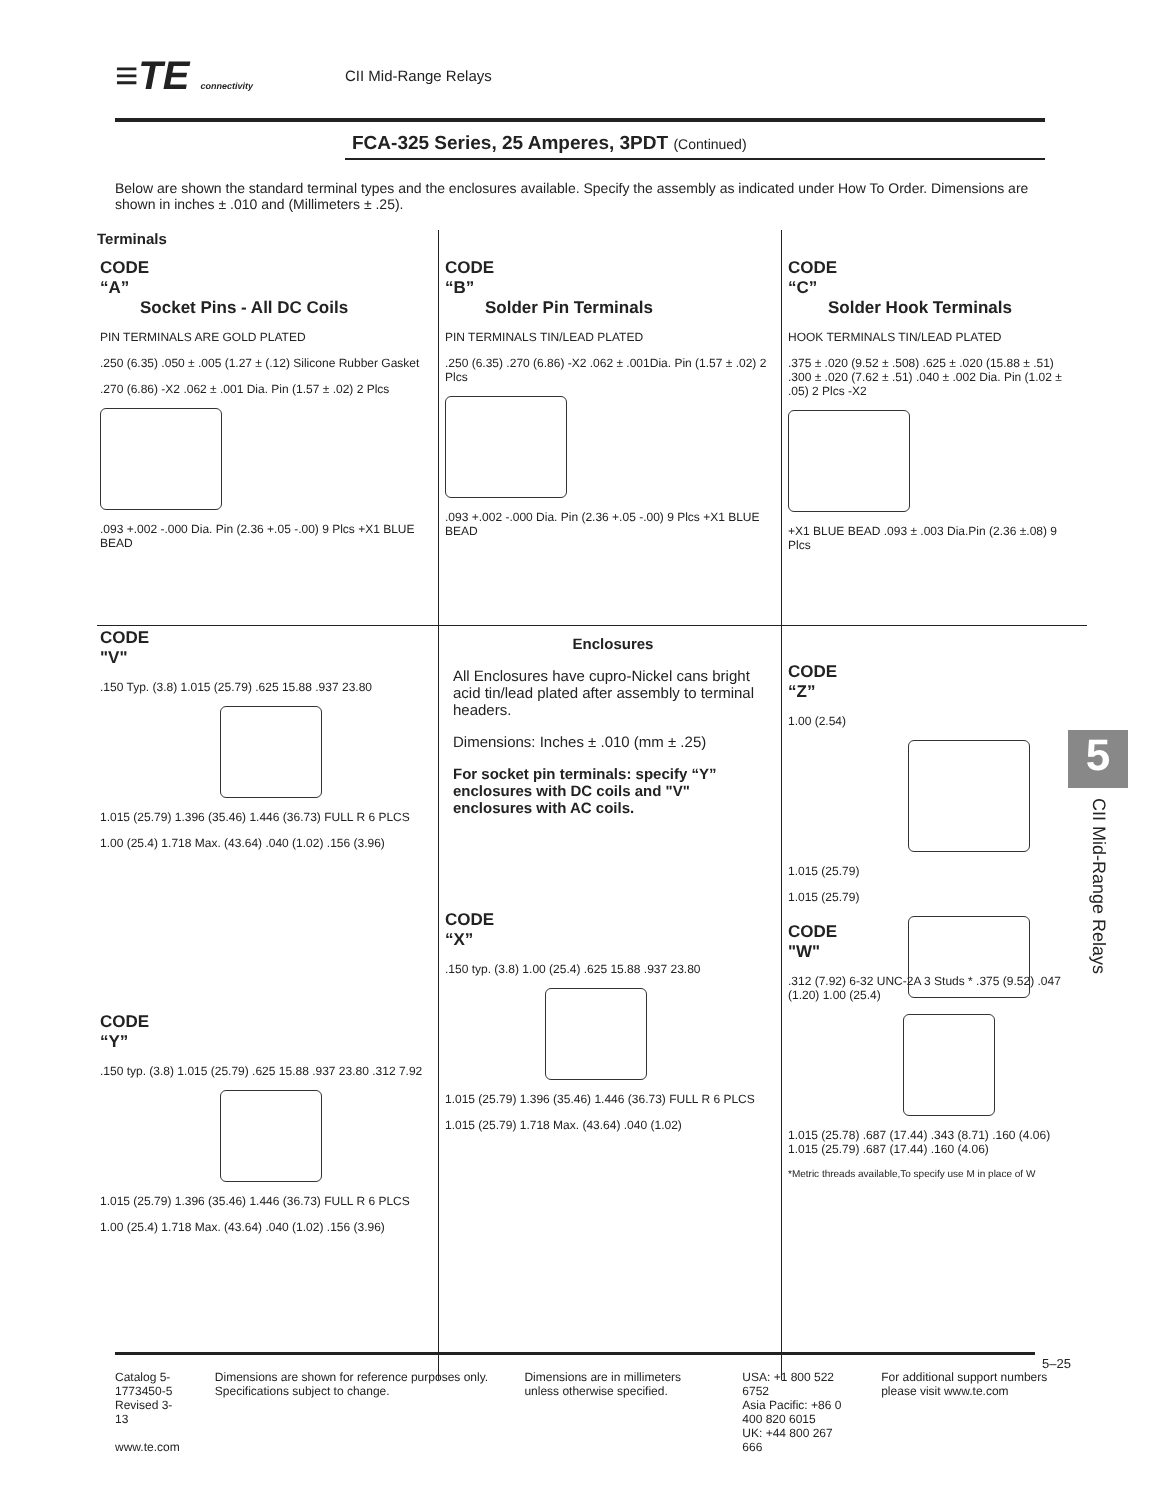≡TE connectivity
CII Mid-Range Relays
FCA-325 Series, 25 Amperes, 3PDT (Continued)
Below are shown the standard terminal types and the enclosures available. Specify the assembly as indicated under How To Order. Dimensions are shown in inches ± .010 and (Millimeters ± .25).
Terminals
CODE
“A”
Socket Pins - All DC Coils
PIN TERMINALS ARE GOLD PLATED
.250 (6.35) .050 ± .005 (1.27 ± (.12) Silicone Rubber Gasket
.270 (6.86) -X2 .062 ± .001 Dia. Pin (1.57 ± .02) 2 Plcs
.093 +.002 -.000 Dia. Pin (2.36 +.05 -.00) 9 Plcs +X1 BLUE BEAD
CODE
“B”
Solder Pin Terminals
PIN TERMINALS TIN/LEAD PLATED
.250 (6.35) .270 (6.86) -X2 .062 ± .001Dia. Pin (1.57 ± .02) 2 Plcs
.093 +.002 -.000 Dia. Pin (2.36 +.05 -.00) 9 Plcs +X1 BLUE BEAD
CODE
“C”
Solder Hook Terminals
HOOK TERMINALS TIN/LEAD PLATED
.375 ± .020 (9.52 ± .508) .625 ± .020 (15.88 ± .51) .300 ± .020 (7.62 ± .51) .040 ± .002 Dia. Pin (1.02 ± .05) 2 Plcs -X2
+X1 BLUE BEAD .093 ± .003 Dia.Pin (2.36 ±.08) 9 Plcs
CODE
"V"
.150 Typ. (3.8) 1.015 (25.79) .625 15.88 .937 23.80
1.015 (25.79) 1.396 (35.46) 1.446 (36.73) FULL R 6 PLCS
1.00 (25.4) 1.718 Max. (43.64) .040 (1.02) .156 (3.96)
Enclosures
All Enclosures have cupro-Nickel cans bright acid tin/lead plated after assembly to terminal headers.
Dimensions: Inches ± .010 (mm ± .25)
For socket pin terminals: specify “Y” enclosures with DC coils and "V" enclosures with AC coils.
CODE
“Z”
1.00 (2.54)
1.015 (25.79)
1.015 (25.79)
CODE
“Y”
.150 typ. (3.8) 1.015 (25.79) .625 15.88 .937 23.80 .312 7.92
1.015 (25.79) 1.396 (35.46) 1.446 (36.73) FULL R 6 PLCS
1.00 (25.4) 1.718 Max. (43.64) .040 (1.02) .156 (3.96)
CODE
“X”
.150 typ. (3.8) 1.00 (25.4) .625 15.88 .937 23.80
1.015 (25.79) 1.396 (35.46) 1.446 (36.73) FULL R 6 PLCS
1.015 (25.79) 1.718 Max. (43.64) .040 (1.02)
CODE
"W"
.312 (7.92) 6-32 UNC-2A 3 Studs * .375 (9.52) .047 (1.20) 1.00 (25.4)
1.015 (25.78) .687 (17.44) .343 (8.71) .160 (4.06) 1.015 (25.79) .687 (17.44) .160 (4.06)
*Metric threads available,To specify use M in place of W
5
CII Mid-Range Relays
5–25
Catalog 5-1773450-5
Revised 3-13
www.te.com
Dimensions are shown for reference purposes only. Specifications subject to change.
Dimensions are in millimeters unless otherwise specified.
USA: +1 800 522 6752
Asia Pacific: +86 0 400 820 6015
UK: +44 800 267 666
For additional support numbers please visit www.te.com